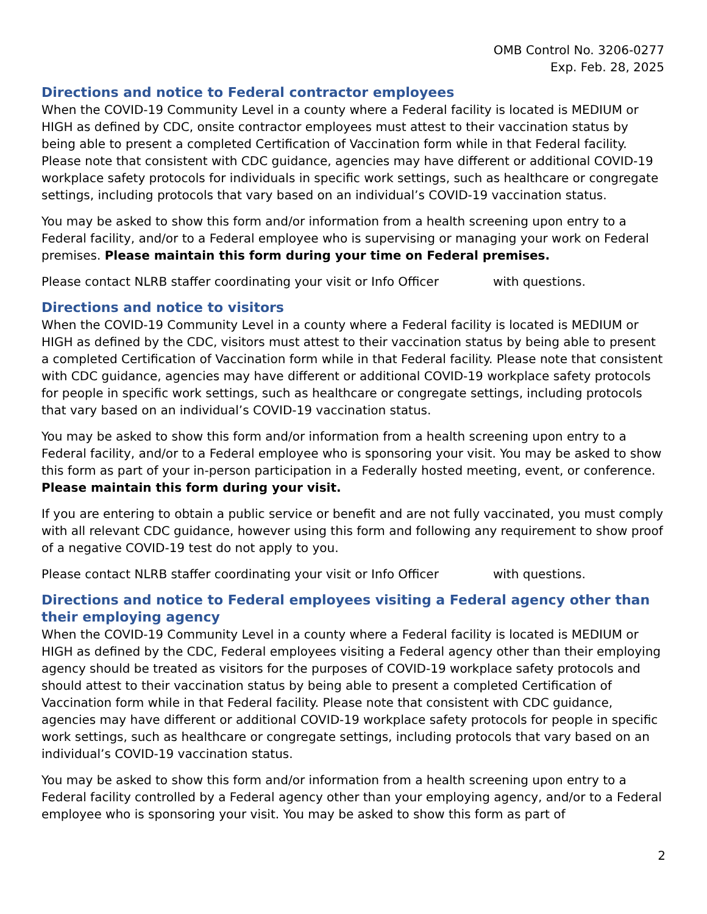OMB Control No. 3206-0277
Exp. Feb. 28, 2025
Directions and notice to Federal contractor employees
When the COVID-19 Community Level in a county where a Federal facility is located is MEDIUM or HIGH as defined by CDC, onsite contractor employees must attest to their vaccination status by being able to present a completed Certification of Vaccination form while in that Federal facility. Please note that consistent with CDC guidance, agencies may have different or additional COVID-19 workplace safety protocols for individuals in specific work settings, such as healthcare or congregate settings, including protocols that vary based on an individual’s COVID-19 vaccination status.
You may be asked to show this form and/or information from a health screening upon entry to a Federal facility, and/or to a Federal employee who is supervising or managing your work on Federal premises. Please maintain this form during your time on Federal premises.
Please contact NLRB staffer coordinating your visit or Info Officer with questions.
Directions and notice to visitors
When the COVID-19 Community Level in a county where a Federal facility is located is MEDIUM or HIGH as defined by the CDC, visitors must attest to their vaccination status by being able to present a completed Certification of Vaccination form while in that Federal facility. Please note that consistent with CDC guidance, agencies may have different or additional COVID-19 workplace safety protocols for people in specific work settings, such as healthcare or congregate settings, including protocols that vary based on an individual’s COVID-19 vaccination status.
You may be asked to show this form and/or information from a health screening upon entry to a Federal facility, and/or to a Federal employee who is sponsoring your visit. You may be asked to show this form as part of your in-person participation in a Federally hosted meeting, event, or conference. Please maintain this form during your visit.
If you are entering to obtain a public service or benefit and are not fully vaccinated, you must comply with all relevant CDC guidance, however using this form and following any requirement to show proof of a negative COVID-19 test do not apply to you.
Please contact NLRB staffer coordinating your visit or Info Officer with questions.
Directions and notice to Federal employees visiting a Federal agency other than their employing agency
When the COVID-19 Community Level in a county where a Federal facility is located is MEDIUM or HIGH as defined by the CDC, Federal employees visiting a Federal agency other than their employing agency should be treated as visitors for the purposes of COVID-19 workplace safety protocols and should attest to their vaccination status by being able to present a completed Certification of Vaccination form while in that Federal facility. Please note that consistent with CDC guidance, agencies may have different or additional COVID-19 workplace safety protocols for people in specific work settings, such as healthcare or congregate settings, including protocols that vary based on an individual’s COVID-19 vaccination status.
You may be asked to show this form and/or information from a health screening upon entry to a Federal facility controlled by a Federal agency other than your employing agency, and/or to a Federal employee who is sponsoring your visit. You may be asked to show this form as part of
2